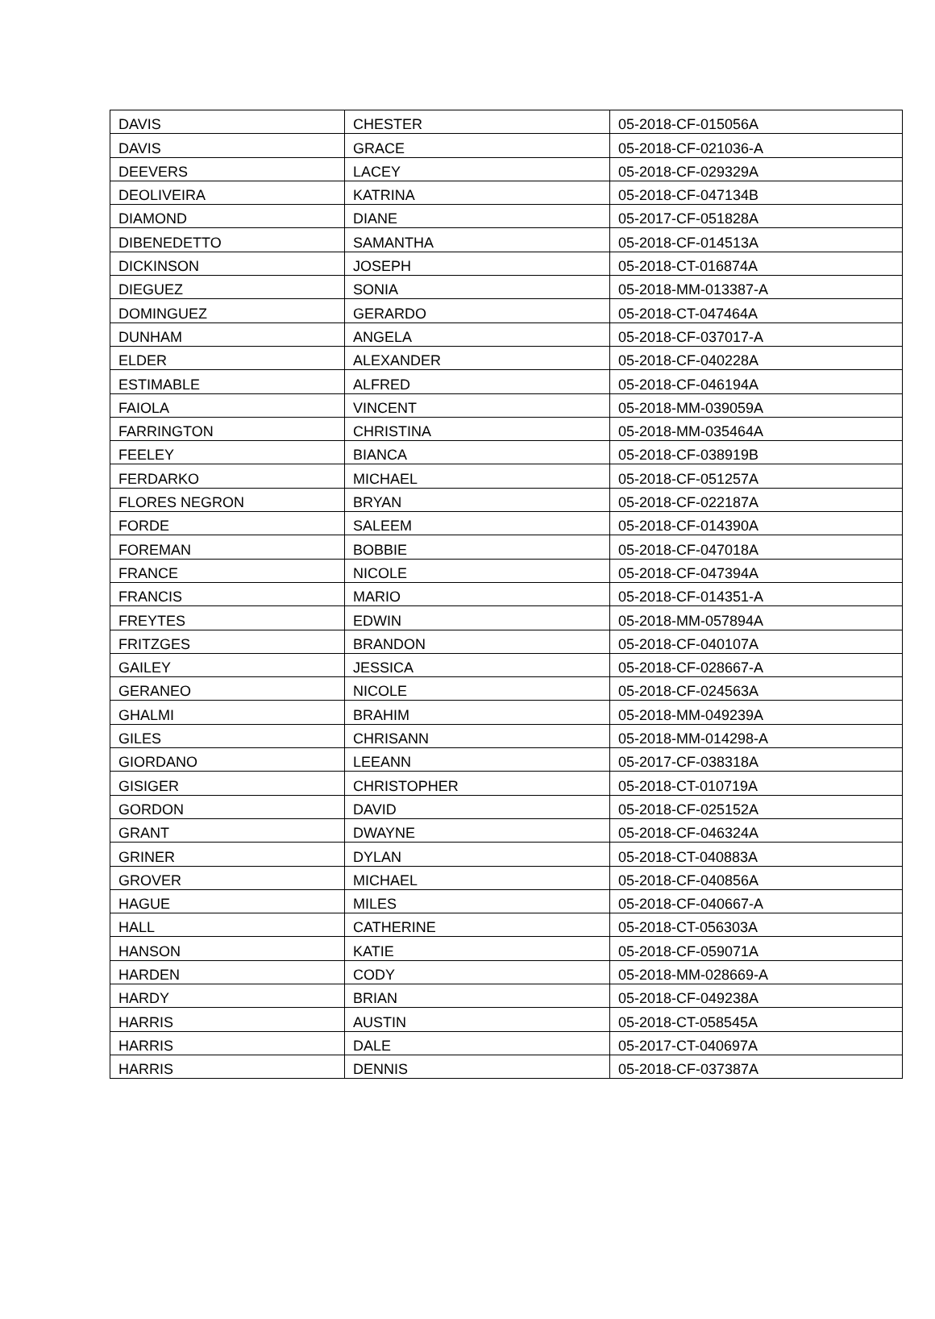| DAVIS | CHESTER | 05-2018-CF-015056A |
| DAVIS | GRACE | 05-2018-CF-021036-A |
| DEEVERS | LACEY | 05-2018-CF-029329A |
| DEOLIVEIRA | KATRINA | 05-2018-CF-047134B |
| DIAMOND | DIANE | 05-2017-CF-051828A |
| DIBENEDETTO | SAMANTHA | 05-2018-CF-014513A |
| DICKINSON | JOSEPH | 05-2018-CT-016874A |
| DIEGUEZ | SONIA | 05-2018-MM-013387-A |
| DOMINGUEZ | GERARDO | 05-2018-CT-047464A |
| DUNHAM | ANGELA | 05-2018-CF-037017-A |
| ELDER | ALEXANDER | 05-2018-CF-040228A |
| ESTIMABLE | ALFRED | 05-2018-CF-046194A |
| FAIOLA | VINCENT | 05-2018-MM-039059A |
| FARRINGTON | CHRISTINA | 05-2018-MM-035464A |
| FEELEY | BIANCA | 05-2018-CF-038919B |
| FERDARKO | MICHAEL | 05-2018-CF-051257A |
| FLORES NEGRON | BRYAN | 05-2018-CF-022187A |
| FORDE | SALEEM | 05-2018-CF-014390A |
| FOREMAN | BOBBIE | 05-2018-CF-047018A |
| FRANCE | NICOLE | 05-2018-CF-047394A |
| FRANCIS | MARIO | 05-2018-CF-014351-A |
| FREYTES | EDWIN | 05-2018-MM-057894A |
| FRITZGES | BRANDON | 05-2018-CF-040107A |
| GAILEY | JESSICA | 05-2018-CF-028667-A |
| GERANEO | NICOLE | 05-2018-CF-024563A |
| GHALMI | BRAHIM | 05-2018-MM-049239A |
| GILES | CHRISANN | 05-2018-MM-014298-A |
| GIORDANO | LEEANN | 05-2017-CF-038318A |
| GISIGER | CHRISTOPHER | 05-2018-CT-010719A |
| GORDON | DAVID | 05-2018-CF-025152A |
| GRANT | DWAYNE | 05-2018-CF-046324A |
| GRINER | DYLAN | 05-2018-CT-040883A |
| GROVER | MICHAEL | 05-2018-CF-040856A |
| HAGUE | MILES | 05-2018-CF-040667-A |
| HALL | CATHERINE | 05-2018-CT-056303A |
| HANSON | KATIE | 05-2018-CF-059071A |
| HARDEN | CODY | 05-2018-MM-028669-A |
| HARDY | BRIAN | 05-2018-CF-049238A |
| HARRIS | AUSTIN | 05-2018-CT-058545A |
| HARRIS | DALE | 05-2017-CT-040697A |
| HARRIS | DENNIS | 05-2018-CF-037387A |